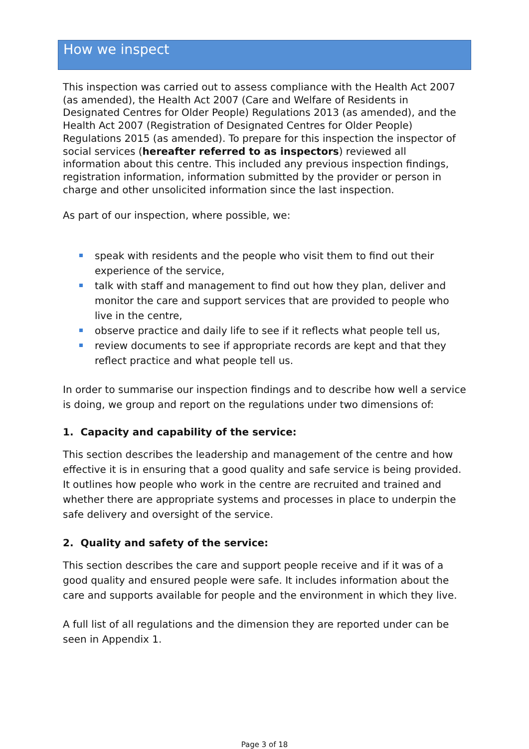How we inspect
This inspection was carried out to assess compliance with the Health Act 2007 (as amended), the Health Act 2007 (Care and Welfare of Residents in Designated Centres for Older People) Regulations 2013 (as amended), and the Health Act 2007 (Registration of Designated Centres for Older People) Regulations 2015 (as amended). To prepare for this inspection the inspector of social services (hereafter referred to as inspectors) reviewed all information about this centre. This included any previous inspection findings, registration information, information submitted by the provider or person in charge and other unsolicited information since the last inspection.
As part of our inspection, where possible, we:
speak with residents and the people who visit them to find out their experience of the service,
talk with staff and management to find out how they plan, deliver and monitor the care and support services that are provided to people who live in the centre,
observe practice and daily life to see if it reflects what people tell us,
review documents to see if appropriate records are kept and that they reflect practice and what people tell us.
In order to summarise our inspection findings and to describe how well a service is doing, we group and report on the regulations under two dimensions of:
1. Capacity and capability of the service:
This section describes the leadership and management of the centre and how effective it is in ensuring that a good quality and safe service is being provided. It outlines how people who work in the centre are recruited and trained and whether there are appropriate systems and processes in place to underpin the safe delivery and oversight of the service.
2. Quality and safety of the service:
This section describes the care and support people receive and if it was of a good quality and ensured people were safe. It includes information about the care and supports available for people and the environment in which they live.
A full list of all regulations and the dimension they are reported under can be seen in Appendix 1.
Page 3 of 18